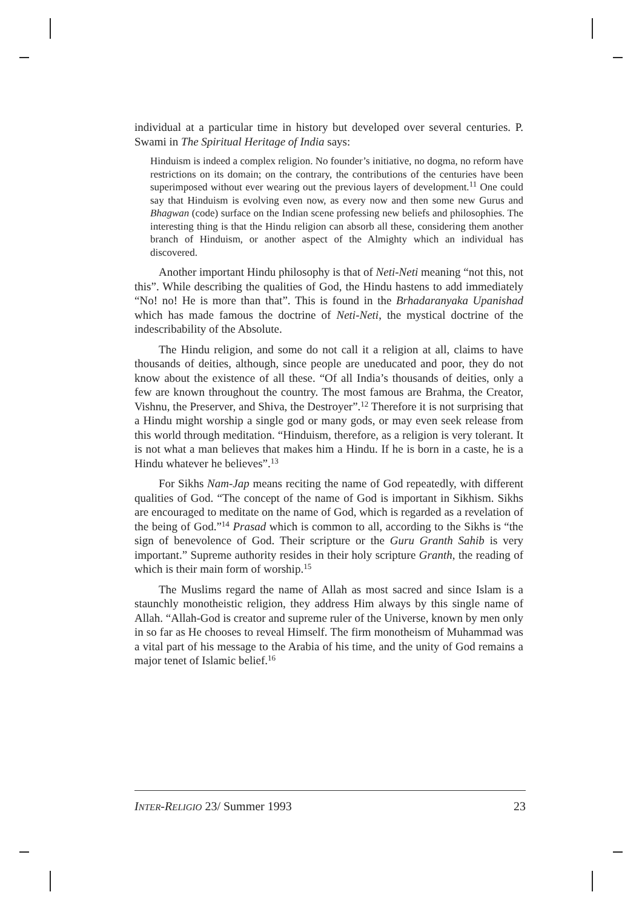individual at a particular time in history but developed over several centuries. P. Swami in The Spiritual Heritage of India says:
Hinduism is indeed a complex religion. No founder’s initiative, no dogma, no reform have restrictions on its domain; on the contrary, the contributions of the centuries have been superimposed without ever wearing out the previous layers of development.<sup>11</sup> One could say that Hinduism is evolving even now, as every now and then some new Gurus and Bhagwan (code) surface on the Indian scene professing new beliefs and philosophies. The interesting thing is that the Hindu religion can absorb all these, considering them another branch of Hinduism, or another aspect of the Almighty which an individual has discovered.
Another important Hindu philosophy is that of Neti-Neti meaning “not this, not this”. While describing the qualities of God, the Hindu hastens to add immediately “No! no! He is more than that”. This is found in the Brhadaranyaka Upanishad which has made famous the doctrine of Neti-Neti, the mystical doctrine of the indescribability of the Absolute.
The Hindu religion, and some do not call it a religion at all, claims to have thousands of deities, although, since people are uneducated and poor, they do not know about the existence of all these. “Of all India’s thousands of deities, only a few are known throughout the country. The most famous are Brahma, the Creator, Vishnu, the Preserver, and Shiva, the Destroyer”.<sup>12</sup> Therefore it is not surprising that a Hindu might worship a single god or many gods, or may even seek release from this world through meditation. “Hinduism, therefore, as a religion is very tolerant. It is not what a man believes that makes him a Hindu. If he is born in a caste, he is a Hindu whatever he believes”.<sup>13</sup>
For Sikhs Nam-Jap means reciting the name of God repeatedly, with different qualities of God. “The concept of the name of God is important in Sikhism. Sikhs are encouraged to meditate on the name of God, which is regarded as a revelation of the being of God.”<sup>14</sup> Prasad which is common to all, according to the Sikhs is “the sign of benevolence of God. Their scripture or the Guru Granth Sahib is very important.” Supreme authority resides in their holy scripture Granth, the reading of which is their main form of worship.<sup>15</sup>
The Muslims regard the name of Allah as most sacred and since Islam is a staunchly monotheistic religion, they address Him always by this single name of Allah. “Allah-God is creator and supreme ruler of the Universe, known by men only in so far as He chooses to reveal Himself. The firm monotheism of Muhammad was a vital part of his message to the Arabia of his time, and the unity of God remains a major tenet of Islamic belief.<sup>16</sup>
INTER-RELIGIO 23/ Summer 1993 23